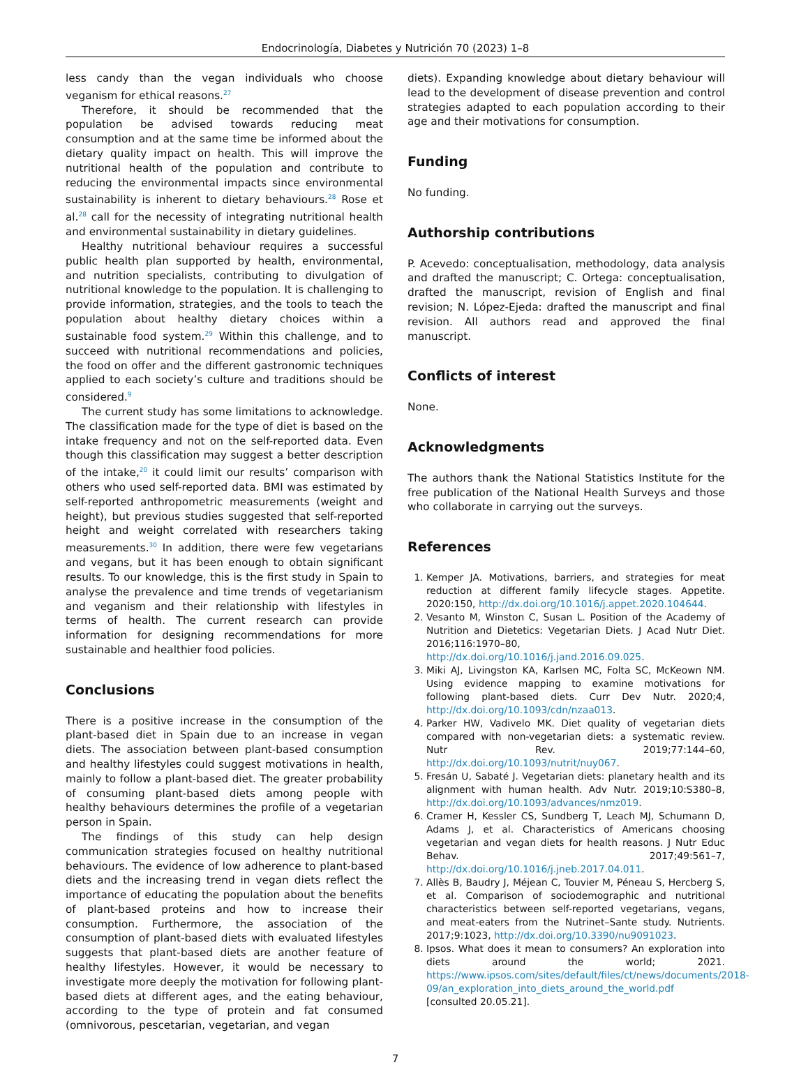Endocrinología, Diabetes y Nutrición 70 (2023) 1–8
less candy than the vegan individuals who choose veganism for ethical reasons.<sup>27</sup>
Therefore, it should be recommended that the population be advised towards reducing meat consumption and at the same time be informed about the dietary quality impact on health. This will improve the nutritional health of the population and contribute to reducing the environmental impacts since environmental sustainability is inherent to dietary behaviours.<sup>28</sup> Rose et al.<sup>28</sup> call for the necessity of integrating nutritional health and environmental sustainability in dietary guidelines.
Healthy nutritional behaviour requires a successful public health plan supported by health, environmental, and nutrition specialists, contributing to divulgation of nutritional knowledge to the population. It is challenging to provide information, strategies, and the tools to teach the population about healthy dietary choices within a sustainable food system.<sup>29</sup> Within this challenge, and to succeed with nutritional recommendations and policies, the food on offer and the different gastronomic techniques applied to each society’s culture and traditions should be considered.<sup>9</sup>
The current study has some limitations to acknowledge. The classification made for the type of diet is based on the intake frequency and not on the self-reported data. Even though this classification may suggest a better description of the intake,<sup>20</sup> it could limit our results’ comparison with others who used self-reported data. BMI was estimated by self-reported anthropometric measurements (weight and height), but previous studies suggested that self-reported height and weight correlated with researchers taking measurements.<sup>30</sup> In addition, there were few vegetarians and vegans, but it has been enough to obtain significant results. To our knowledge, this is the first study in Spain to analyse the prevalence and time trends of vegetarianism and veganism and their relationship with lifestyles in terms of health. The current research can provide information for designing recommendations for more sustainable and healthier food policies.
Conclusions
There is a positive increase in the consumption of the plant-based diet in Spain due to an increase in vegan diets. The association between plant-based consumption and healthy lifestyles could suggest motivations in health, mainly to follow a plant-based diet. The greater probability of consuming plant-based diets among people with healthy behaviours determines the profile of a vegetarian person in Spain.
The findings of this study can help design communication strategies focused on healthy nutritional behaviours. The evidence of low adherence to plant-based diets and the increasing trend in vegan diets reflect the importance of educating the population about the benefits of plant-based proteins and how to increase their consumption. Furthermore, the association of the consumption of plant-based diets with evaluated lifestyles suggests that plant-based diets are another feature of healthy lifestyles. However, it would be necessary to investigate more deeply the motivation for following plant-based diets at different ages, and the eating behaviour, according to the type of protein and fat consumed (omnivorous, pescetarian, vegetarian, and vegan
diets). Expanding knowledge about dietary behaviour will lead to the development of disease prevention and control strategies adapted to each population according to their age and their motivations for consumption.
Funding
No funding.
Authorship contributions
P. Acevedo: conceptualisation, methodology, data analysis and drafted the manuscript; C. Ortega: conceptualisation, drafted the manuscript, revision of English and final revision; N. López-Ejeda: drafted the manuscript and final revision. All authors read and approved the final manuscript.
Conflicts of interest
None.
Acknowledgments
The authors thank the National Statistics Institute for the free publication of the National Health Surveys and those who collaborate in carrying out the surveys.
References
1. Kemper JA. Motivations, barriers, and strategies for meat reduction at different family lifecycle stages. Appetite. 2020:150, http://dx.doi.org/10.1016/j.appet.2020.104644.
2. Vesanto M, Winston C, Susan L. Position of the Academy of Nutrition and Dietetics: Vegetarian Diets. J Acad Nutr Diet. 2016;116:1970–80, http://dx.doi.org/10.1016/j.jand.2016.09.025.
3. Miki AJ, Livingston KA, Karlsen MC, Folta SC, McKeown NM. Using evidence mapping to examine motivations for following plant-based diets. Curr Dev Nutr. 2020;4, http://dx.doi.org/10.1093/cdn/nzaa013.
4. Parker HW, Vadivelo MK. Diet quality of vegetarian diets compared with non-vegetarian diets: a systematic review. Nutr Rev. 2019;77:144–60, http://dx.doi.org/10.1093/nutrit/nuy067.
5. Fresán U, Sabaté J. Vegetarian diets: planetary health and its alignment with human health. Adv Nutr. 2019;10:S380–8, http://dx.doi.org/10.1093/advances/nmz019.
6. Cramer H, Kessler CS, Sundberg T, Leach MJ, Schumann D, Adams J, et al. Characteristics of Americans choosing vegetarian and vegan diets for health reasons. J Nutr Educ Behav. 2017;49:561–7, http://dx.doi.org/10.1016/j.jneb.2017.04.011.
7. Allès B, Baudry J, Méjean C, Touvier M, Péneau S, Hercberg S, et al. Comparison of sociodemographic and nutritional characteristics between self-reported vegetarians, vegans, and meat-eaters from the Nutrinet–Sante study. Nutrients. 2017;9:1023, http://dx.doi.org/10.3390/nu9091023.
8. Ipsos. What does it mean to consumers? An exploration into diets around the world; 2021. https://www.ipsos.com/sites/default/files/ct/news/documents/2018-09/an_exploration_into_diets_around_the_world.pdf [consulted 20.05.21].
7